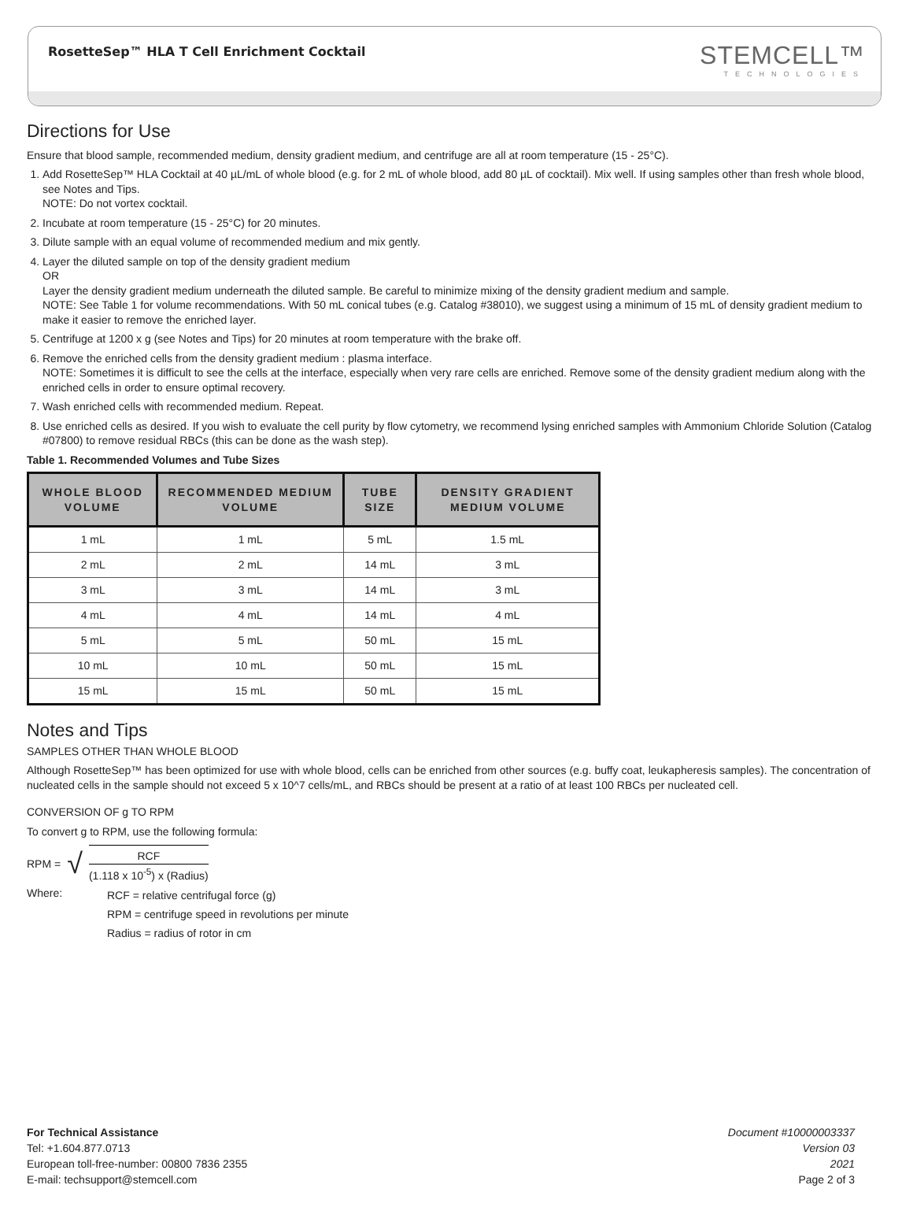RosetteSep™ HLA T Cell Enrichment Cocktail
STEMCELL™
TECHNOLOGIES
Directions for Use
Ensure that blood sample, recommended medium, density gradient medium, and centrifuge are all at room temperature (15 - 25°C).
1. Add RosetteSep™ HLA Cocktail at 40 µL/mL of whole blood (e.g. for 2 mL of whole blood, add 80 µL of cocktail). Mix well. If using samples other than fresh whole blood, see Notes and Tips.
NOTE: Do not vortex cocktail.
2. Incubate at room temperature (15 - 25°C) for 20 minutes.
3. Dilute sample with an equal volume of recommended medium and mix gently.
4. Layer the diluted sample on top of the density gradient medium
OR
Layer the density gradient medium underneath the diluted sample. Be careful to minimize mixing of the density gradient medium and sample.
NOTE: See Table 1 for volume recommendations. With 50 mL conical tubes (e.g. Catalog #38010), we suggest using a minimum of 15 mL of density gradient medium to make it easier to remove the enriched layer.
5. Centrifuge at 1200 x g (see Notes and Tips) for 20 minutes at room temperature with the brake off.
6. Remove the enriched cells from the density gradient medium : plasma interface.
NOTE: Sometimes it is difficult to see the cells at the interface, especially when very rare cells are enriched. Remove some of the density gradient medium along with the enriched cells in order to ensure optimal recovery.
7. Wash enriched cells with recommended medium. Repeat.
8. Use enriched cells as desired. If you wish to evaluate the cell purity by flow cytometry, we recommend lysing enriched samples with Ammonium Chloride Solution (Catalog #07800) to remove residual RBCs (this can be done as the wash step).
Table 1. Recommended Volumes and Tube Sizes
| WHOLE BLOOD VOLUME | RECOMMENDED MEDIUM VOLUME | TUBE SIZE | DENSITY GRADIENT MEDIUM VOLUME |
| --- | --- | --- | --- |
| 1 mL | 1 mL | 5 mL | 1.5 mL |
| 2 mL | 2 mL | 14 mL | 3 mL |
| 3 mL | 3 mL | 14 mL | 3 mL |
| 4 mL | 4 mL | 14 mL | 4 mL |
| 5 mL | 5 mL | 50 mL | 15 mL |
| 10 mL | 10 mL | 50 mL | 15 mL |
| 15 mL | 15 mL | 50 mL | 15 mL |
Notes and Tips
SAMPLES OTHER THAN WHOLE BLOOD
Although RosetteSep™ has been optimized for use with whole blood, cells can be enriched from other sources (e.g. buffy coat, leukapheresis samples). The concentration of nucleated cells in the sample should not exceed 5 x 10^7 cells/mL, and RBCs should be present at a ratio of at least 100 RBCs per nucleated cell.
CONVERSION OF g TO RPM
To convert g to RPM, use the following formula:
RPM = √ RCF (1.118 x 10<sup>-5</sup>) x (Radius)
Where:
RCF = relative centrifugal force (g)
RPM = centrifuge speed in revolutions per minute
Radius = radius of rotor in cm
For Technical Assistance
Tel: +1.604.877.0713
European toll-free-number: 00800 7836 2355
E-mail: techsupport@stemcell.com
Document #10000003337
Version 03
2021
Page 2 of 3